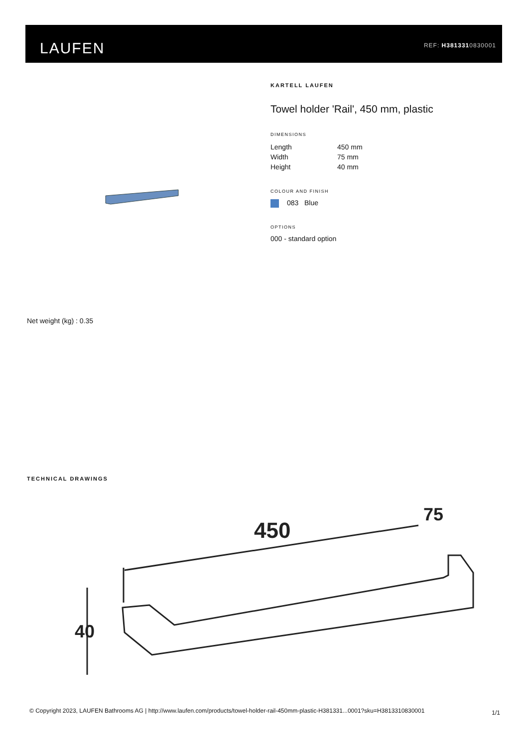LAUFEN REF: H3813310830001
KARTELL LAUFEN
Towel holder 'Rail', 450 mm, plastic
DIMENSIONS
| Length | 450 mm |
| Width | 75 mm |
| Height | 40 mm |
COLOUR AND FINISH
083 Blue
OPTIONS
000 - standard option
Net weight (kg) : 0.35
TECHNICAL DRAWINGS
450
75
40
© Copyright 2023, LAUFEN Bathrooms AG | http://www.laufen.com/products/towel-holder-rail-450mm-plastic-H381331...0001?sku=H3813310830001
1/1